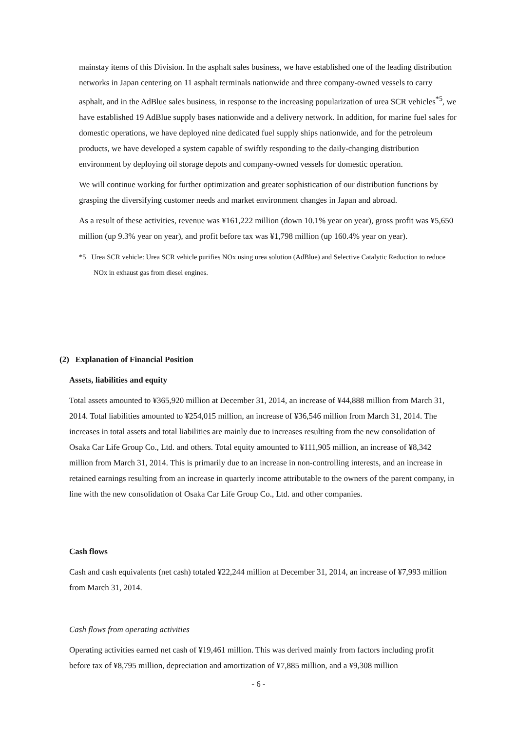mainstay items of this Division. In the asphalt sales business, we have established one of the leading distribution networks in Japan centering on 11 asphalt terminals nationwide and three company-owned vessels to carry asphalt, and in the AdBlue sales business, in response to the increasing popularization of urea SCR vehicles<sup>*5</sup>, we have established 19 AdBlue supply bases nationwide and a delivery network. In addition, for marine fuel sales for domestic operations, we have deployed nine dedicated fuel supply ships nationwide, and for the petroleum products, we have developed a system capable of swiftly responding to the daily-changing distribution environment by deploying oil storage depots and company-owned vessels for domestic operation.
We will continue working for further optimization and greater sophistication of our distribution functions by grasping the diversifying customer needs and market environment changes in Japan and abroad.
As a result of these activities, revenue was ¥161,222 million (down 10.1% year on year), gross profit was ¥5,650 million (up 9.3% year on year), and profit before tax was ¥1,798 million (up 160.4% year on year).
*5 Urea SCR vehicle: Urea SCR vehicle purifies NOx using urea solution (AdBlue) and Selective Catalytic Reduction to reduce NOx in exhaust gas from diesel engines.
(2) Explanation of Financial Position
Assets, liabilities and equity
Total assets amounted to ¥365,920 million at December 31, 2014, an increase of ¥44,888 million from March 31, 2014. Total liabilities amounted to ¥254,015 million, an increase of ¥36,546 million from March 31, 2014. The increases in total assets and total liabilities are mainly due to increases resulting from the new consolidation of Osaka Car Life Group Co., Ltd. and others. Total equity amounted to ¥111,905 million, an increase of ¥8,342 million from March 31, 2014. This is primarily due to an increase in non-controlling interests, and an increase in retained earnings resulting from an increase in quarterly income attributable to the owners of the parent company, in line with the new consolidation of Osaka Car Life Group Co., Ltd. and other companies.
Cash flows
Cash and cash equivalents (net cash) totaled ¥22,244 million at December 31, 2014, an increase of ¥7,993 million from March 31, 2014.
Cash flows from operating activities
Operating activities earned net cash of ¥19,461 million. This was derived mainly from factors including profit before tax of ¥8,795 million, depreciation and amortization of ¥7,885 million, and a ¥9,308 million
- 6 -